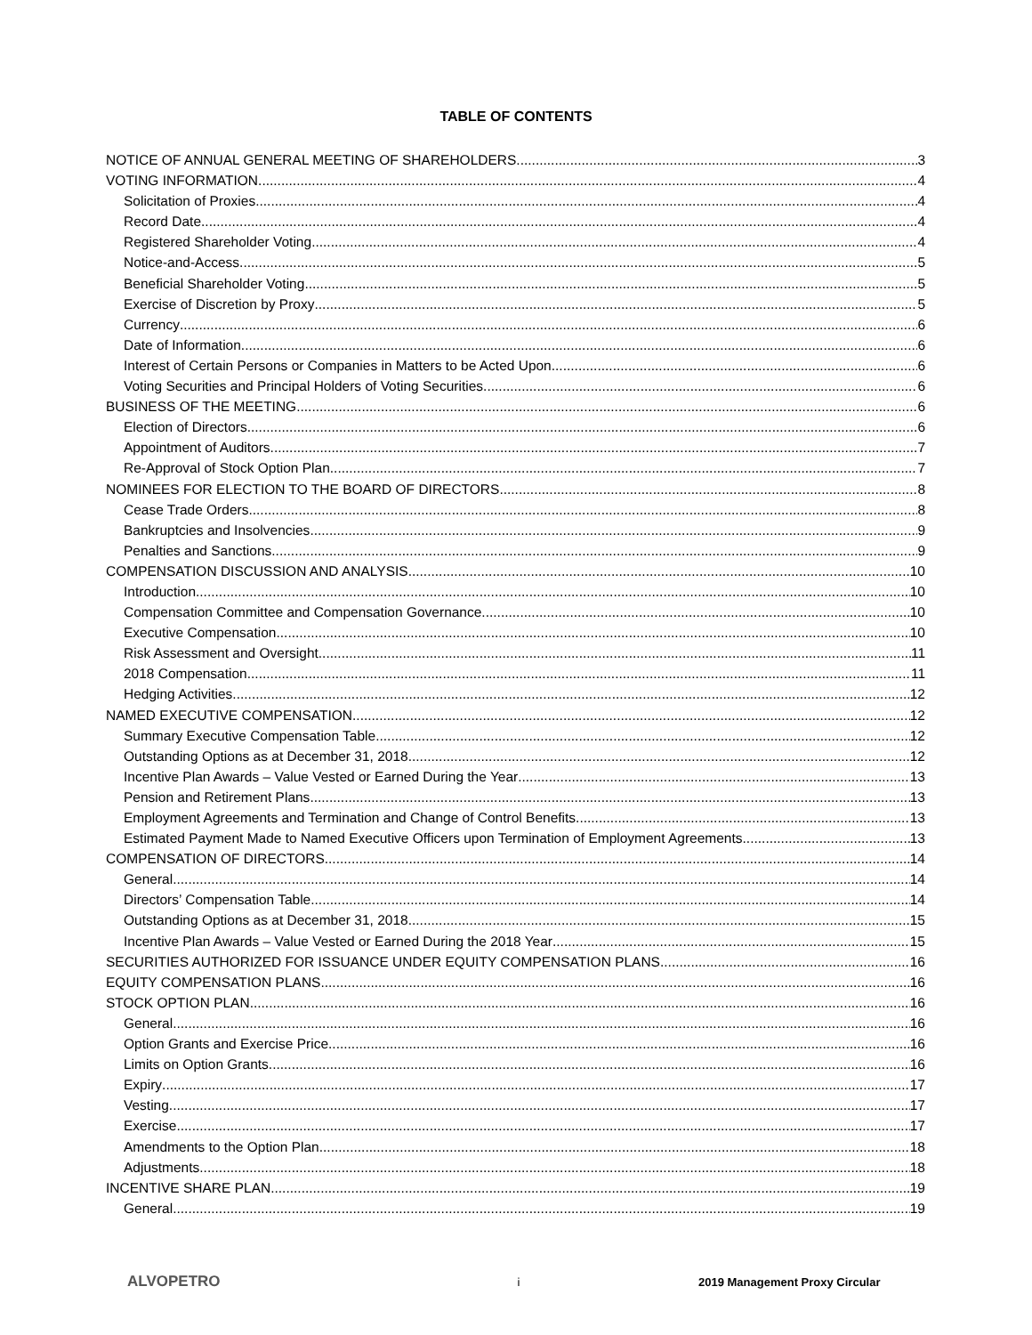TABLE OF CONTENTS
NOTICE OF ANNUAL GENERAL MEETING OF SHAREHOLDERS 3
VOTING INFORMATION 4
Solicitation of Proxies 4
Record Date 4
Registered Shareholder Voting 4
Notice-and-Access 5
Beneficial Shareholder Voting 5
Exercise of Discretion by Proxy 5
Currency 6
Date of Information 6
Interest of Certain Persons or Companies in Matters to be Acted Upon 6
Voting Securities and Principal Holders of Voting Securities 6
BUSINESS OF THE MEETING 6
Election of Directors 6
Appointment of Auditors 7
Re-Approval of Stock Option Plan 7
NOMINEES FOR ELECTION TO THE BOARD OF DIRECTORS 8
Cease Trade Orders 8
Bankruptcies and Insolvencies 9
Penalties and Sanctions 9
COMPENSATION DISCUSSION AND ANALYSIS 10
Introduction 10
Compensation Committee and Compensation Governance 10
Executive Compensation 10
Risk Assessment and Oversight 11
2018 Compensation 11
Hedging Activities 12
NAMED EXECUTIVE COMPENSATION 12
Summary Executive Compensation Table 12
Outstanding Options as at December 31, 2018 12
Incentive Plan Awards – Value Vested or Earned During the Year 13
Pension and Retirement Plans 13
Employment Agreements and Termination and Change of Control Benefits 13
Estimated Payment Made to Named Executive Officers upon Termination of Employment Agreements 13
COMPENSATION OF DIRECTORS 14
General 14
Directors’ Compensation Table 14
Outstanding Options as at December 31, 2018 15
Incentive Plan Awards – Value Vested or Earned During the 2018 Year 15
SECURITIES AUTHORIZED FOR ISSUANCE UNDER EQUITY COMPENSATION PLANS 16
EQUITY COMPENSATION PLANS 16
STOCK OPTION PLAN 16
General 16
Option Grants and Exercise Price 16
Limits on Option Grants 16
Expiry 17
Vesting 17
Exercise 17
Amendments to the Option Plan 18
Adjustments 18
INCENTIVE SHARE PLAN 19
General 19
ALVOPETRO i 2019 Management Proxy Circular